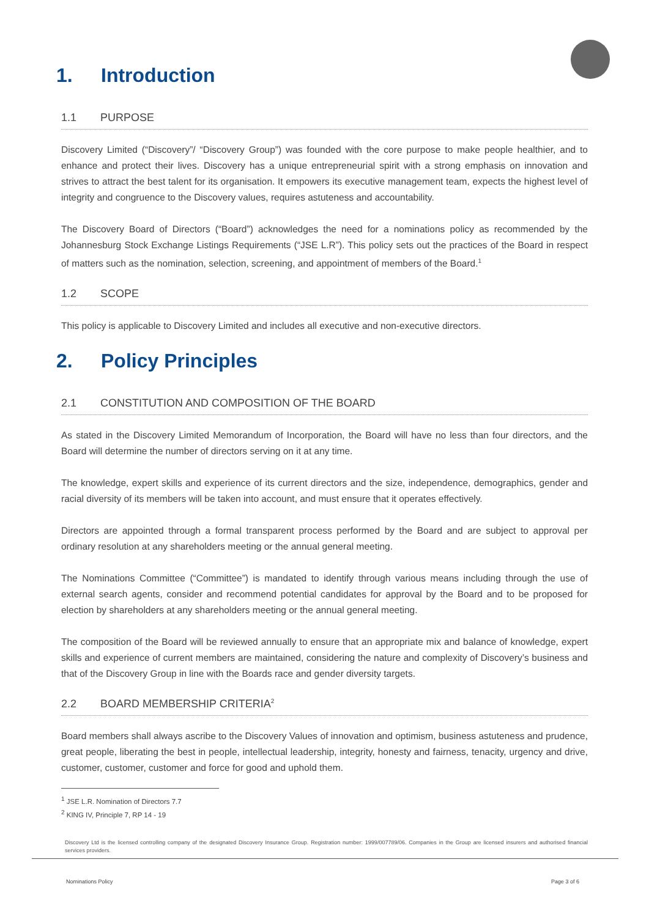1. Introduction
1.1 PURPOSE
Discovery Limited (“Discovery”/ “Discovery Group”) was founded with the core purpose to make people healthier, and to enhance and protect their lives. Discovery has a unique entrepreneurial spirit with a strong emphasis on innovation and strives to attract the best talent for its organisation. It empowers its executive management team, expects the highest level of integrity and congruence to the Discovery values, requires astuteness and accountability.
The Discovery Board of Directors (“Board”) acknowledges the need for a nominations policy as recommended by the Johannesburg Stock Exchange Listings Requirements (“JSE L.R”). This policy sets out the practices of the Board in respect of matters such as the nomination, selection, screening, and appointment of members of the Board.<sup>1</sup>
1.2 SCOPE
This policy is applicable to Discovery Limited and includes all executive and non-executive directors.
2. Policy Principles
2.1 CONSTITUTION AND COMPOSITION OF THE BOARD
As stated in the Discovery Limited Memorandum of Incorporation, the Board will have no less than four directors, and the Board will determine the number of directors serving on it at any time.
The knowledge, expert skills and experience of its current directors and the size, independence, demographics, gender and racial diversity of its members will be taken into account, and must ensure that it operates effectively.
Directors are appointed through a formal transparent process performed by the Board and are subject to approval per ordinary resolution at any shareholders meeting or the annual general meeting.
The Nominations Committee (“Committee”) is mandated to identify through various means including through the use of external search agents, consider and recommend potential candidates for approval by the Board and to be proposed for election by shareholders at any shareholders meeting or the annual general meeting.
The composition of the Board will be reviewed annually to ensure that an appropriate mix and balance of knowledge, expert skills and experience of current members are maintained, considering the nature and complexity of Discovery’s business and that of the Discovery Group in line with the Boards race and gender diversity targets.
2.2 BOARD MEMBERSHIP CRITERIA<sup>2</sup>
Board members shall always ascribe to the Discovery Values of innovation and optimism, business astuteness and prudence, great people, liberating the best in people, intellectual leadership, integrity, honesty and fairness, tenacity, urgency and drive, customer, customer, customer and force for good and uphold them.
<sup>1</sup> JSE L.R. Nomination of Directors 7.7
<sup>2</sup> KING IV, Principle 7, RP 14 - 19
Discovery Ltd is the licensed controlling company of the designated Discovery Insurance Group. Registration number: 1999/007789/06. Companies in the Group are licensed insurers and authorised financial services providers.
Nominations Policy Page 3 of 6